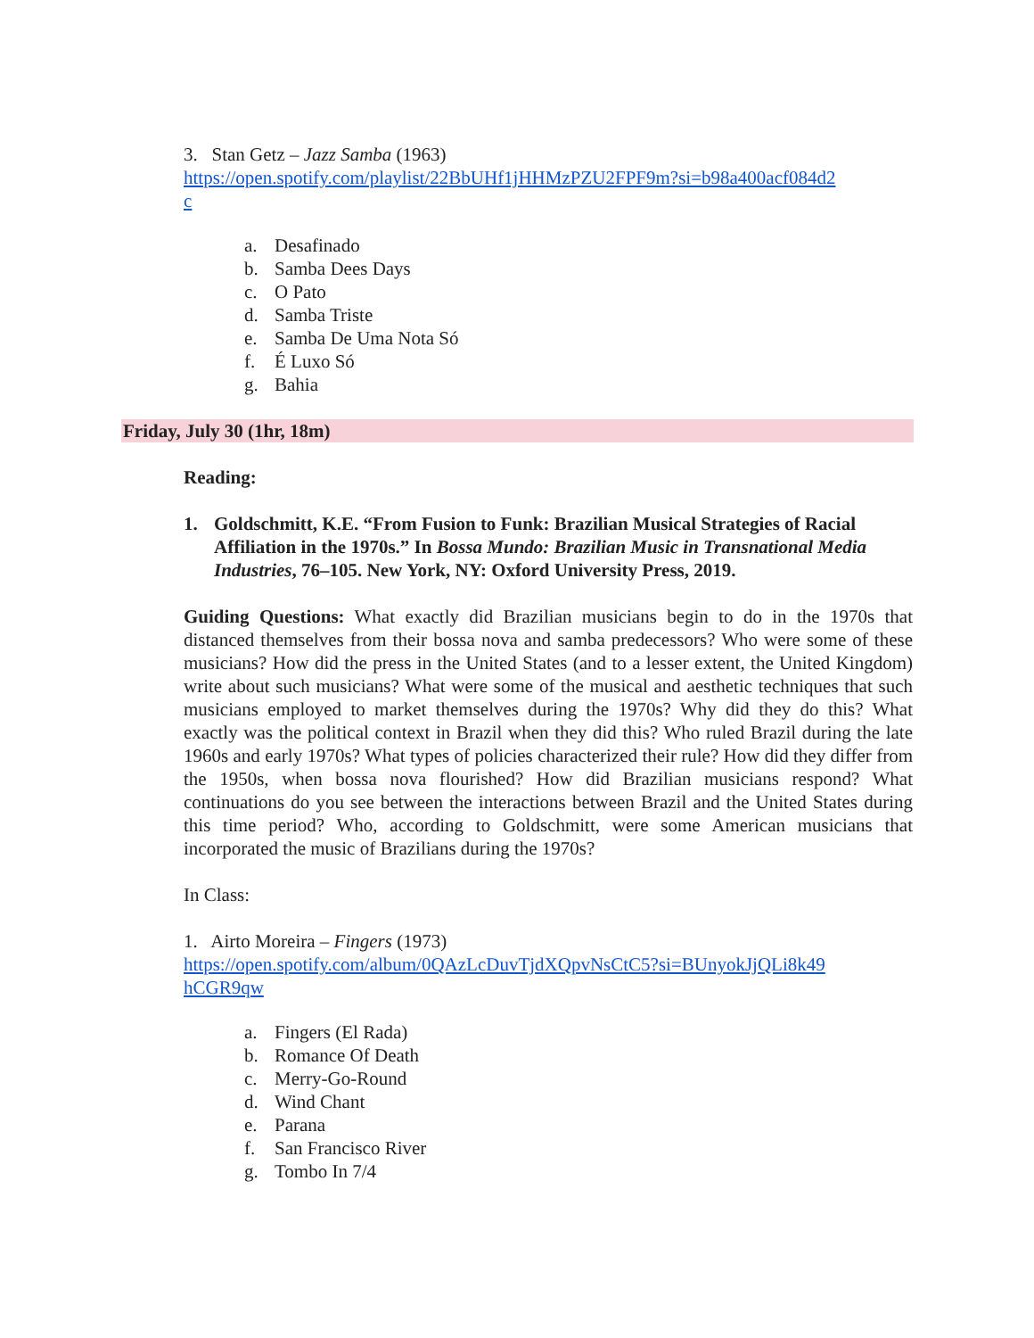3. Stan Getz – Jazz Samba (1963)
https://open.spotify.com/playlist/22BbUHf1jHHMzPZU2FPF9m?si=b98a400acf084d2
c
a. Desafinado
b. Samba Dees Days
c. O Pato
d. Samba Triste
e. Samba De Uma Nota Só
f. É Luxo Só
g. Bahia
Friday, July 30 (1hr, 18m)
Reading:
1. Goldschmitt, K.E. “From Fusion to Funk: Brazilian Musical Strategies of Racial Affiliation in the 1970s.” In Bossa Mundo: Brazilian Music in Transnational Media Industries, 76–105. New York, NY: Oxford University Press, 2019.
Guiding Questions: What exactly did Brazilian musicians begin to do in the 1970s that distanced themselves from their bossa nova and samba predecessors? Who were some of these musicians? How did the press in the United States (and to a lesser extent, the United Kingdom) write about such musicians? What were some of the musical and aesthetic techniques that such musicians employed to market themselves during the 1970s? Why did they do this? What exactly was the political context in Brazil when they did this? Who ruled Brazil during the late 1960s and early 1970s? What types of policies characterized their rule? How did they differ from the 1950s, when bossa nova flourished? How did Brazilian musicians respond? What continuations do you see between the interactions between Brazil and the United States during this time period? Who, according to Goldschmitt, were some American musicians that incorporated the music of Brazilians during the 1970s?
In Class:
1. Airto Moreira – Fingers (1973)
https://open.spotify.com/album/0QAzLcDuvTjdXQpvNsCtC5?si=BUnyokJjQLi8k49
hCGR9qw
a. Fingers (El Rada)
b. Romance Of Death
c. Merry-Go-Round
d. Wind Chant
e. Parana
f. San Francisco River
g. Tombo In 7/4